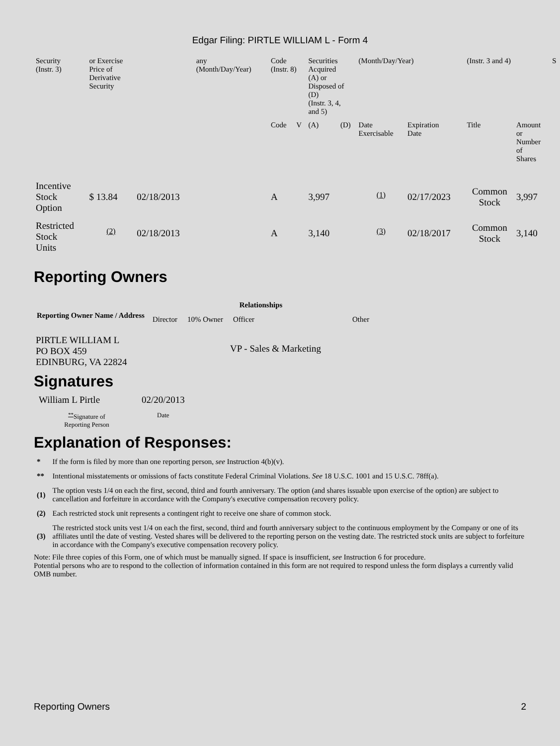Edgar Filing: PIRTLE WILLIAM L - Form 4
| Security (Instr. 3) | or Exercise Price of Derivative Security | | any (Month/Day/Year) | Code (Instr. 8) | | Securities Acquired (A) or Disposed of (D) (Instr. 3, 4, and 5) | | (Month/Day/Year) | | (Instr. 3 and 4) | | S |
| | | | | Code | V | (A) | (D) | Date Exercisable | Expiration Date | Title | Amount or Number of Shares | |
| Incentive Stock Option | $ 13.84 | 02/18/2013 | | A | | 3,997 | | <sup>(1)</sup> | 02/17/2023 | Common Stock | 3,997 | |
| Restricted Stock Units | <sup>(2)</sup> | 02/18/2013 | | A | | 3,140 | | <sup>(3)</sup> | 02/18/2017 | Common Stock | 3,140 | |
Reporting Owners
| Reporting Owner Name / Address | Relationships | | | |
| --- | --- | --- | --- | --- |
| | Director | 10% Owner | Officer | Other |
| PIRTLE WILLIAM L PO BOX 459 EDINBURG, VA 22824 | | | VP - Sales & Marketing | |
Signatures
| William L Pirtle | 02/20/2013 |
| <sup>**</sup> Signature of Reporting Person | Date |
Explanation of Responses:
| * | If the form is filed by more than one reporting person, see Instruction 4(b)(v). |
| ** | Intentional misstatements or omissions of facts constitute Federal Criminal Violations. See 18 U.S.C. 1001 and 15 U.S.C. 78ff(a). |
| (1) | The option vests 1/4 on each the first, second, third and fourth anniversary. The option (and shares issuable upon exercise of the option) are subject to cancellation and forfeiture in accordance with the Company's executive compensation recovery policy. |
| (2) | Each restricted stock unit represents a contingent right to receive one share of common stock. |
| (3) | The restricted stock units vest 1/4 on each the first, second, third and fourth anniversary subject to the continuous employment by the Company or one of its affiliates until the date of vesting. Vested shares will be delivered to the reporting person on the vesting date. The restricted stock units are subject to forfeiture in accordance with the Company's executive compensation recovery policy. |
Note: File three copies of this Form, one of which must be manually signed. If space is insufficient, see Instruction 6 for procedure.
Potential persons who are to respond to the collection of information contained in this form are not required to respond unless the form displays a currently valid OMB number.
Reporting Owners 2